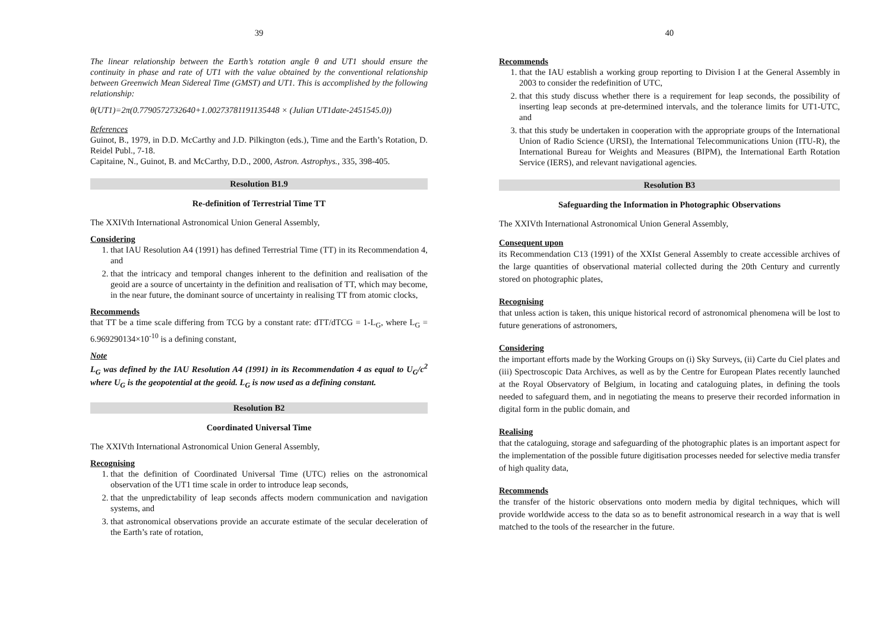39
The linear relationship between the Earth’s rotation angle θ and UT1 should ensure the continuity in phase and rate of UT1 with the value obtained by the conventional relationship between Greenwich Mean Sidereal Time (GMST) and UT1. This is accomplished by the following relationship:
θ(UT1)=2π(0.7790572732640+1.00273781191135448 × (Julian UT1date-2451545.0))
References
Guinot, B., 1979, in D.D. McCarthy and J.D. Pilkington (eds.), Time and the Earth’s Rotation, D. Reidel Publ., 7-18.
Capitaine, N., Guinot, B. and McCarthy, D.D., 2000, Astron. Astrophys., 335, 398-405.
Resolution B1.9
Re-definition of Terrestrial Time TT
The XXIVth International Astronomical Union General Assembly,
Considering
1. that IAU Resolution A4 (1991) has defined Terrestrial Time (TT) in its Recommendation 4, and
2. that the intricacy and temporal changes inherent to the definition and realisation of the geoid are a source of uncertainty in the definition and realisation of TT, which may become, in the near future, the dominant source of uncertainty in realising TT from atomic clocks,
Recommends
that TT be a time scale differing from TCG by a constant rate: dTT/dTCG = 1-L<sub>G</sub>, where L<sub>G</sub> = 6.969290134×10<sup>-10</sup> is a defining constant,
Note
L<sub>G</sub> was defined by the IAU Resolution A4 (1991) in its Recommendation 4 as equal to U<sub>G</sub>/c<sup>2</sup> where U<sub>G</sub> is the geopotential at the geoid. L<sub>G</sub> is now used as a defining constant.
Resolution B2
Coordinated Universal Time
The XXIVth International Astronomical Union General Assembly,
Recognising
1. that the definition of Coordinated Universal Time (UTC) relies on the astronomical observation of the UT1 time scale in order to introduce leap seconds,
2. that the unpredictability of leap seconds affects modern communication and navigation systems, and
3. that astronomical observations provide an accurate estimate of the secular deceleration of the Earth’s rate of rotation,
40
Recommends
1. that the IAU establish a working group reporting to Division I at the General Assembly in 2003 to consider the redefinition of UTC,
2. that this study discuss whether there is a requirement for leap seconds, the possibility of inserting leap seconds at pre-determined intervals, and the tolerance limits for UT1-UTC, and
3. that this study be undertaken in cooperation with the appropriate groups of the International Union of Radio Science (URSI), the International Telecommunications Union (ITU-R), the International Bureau for Weights and Measures (BIPM), the International Earth Rotation Service (IERS), and relevant navigational agencies.
Resolution B3
Safeguarding the Information in Photographic Observations
The XXIVth International Astronomical Union General Assembly,
Consequent upon
its Recommendation C13 (1991) of the XXIst General Assembly to create accessible archives of the large quantities of observational material collected during the 20th Century and currently stored on photographic plates,
Recognising
that unless action is taken, this unique historical record of astronomical phenomena will be lost to future generations of astronomers,
Considering
the important efforts made by the Working Groups on (i) Sky Surveys, (ii) Carte du Ciel plates and (iii) Spectroscopic Data Archives, as well as by the Centre for European Plates recently launched at the Royal Observatory of Belgium, in locating and cataloguing plates, in defining the tools needed to safeguard them, and in negotiating the means to preserve their recorded information in digital form in the public domain, and
Realising
that the cataloguing, storage and safeguarding of the photographic plates is an important aspect for the implementation of the possible future digitisation processes needed for selective media transfer of high quality data,
Recommends
the transfer of the historic observations onto modern media by digital techniques, which will provide worldwide access to the data so as to benefit astronomical research in a way that is well matched to the tools of the researcher in the future.